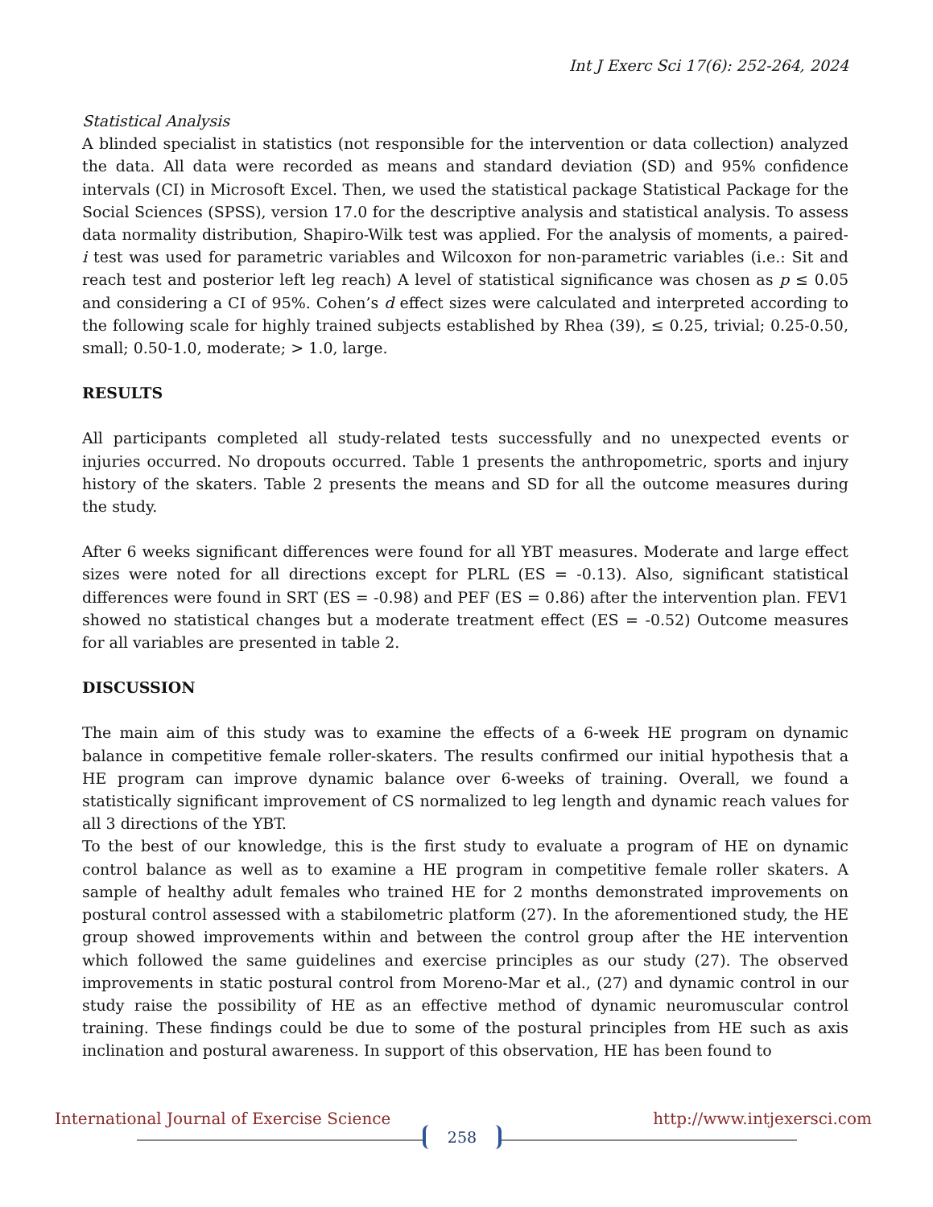Int J Exerc Sci 17(6): 252-264, 2024
Statistical Analysis
A blinded specialist in statistics (not responsible for the intervention or data collection) analyzed the data. All data were recorded as means and standard deviation (SD) and 95% confidence intervals (CI) in Microsoft Excel. Then, we used the statistical package Statistical Package for the Social Sciences (SPSS), version 17.0 for the descriptive analysis and statistical analysis. To assess data normality distribution, Shapiro-Wilk test was applied. For the analysis of moments, a paired- i test was used for parametric variables and Wilcoxon for non-parametric variables (i.e.: Sit and reach test and posterior left leg reach) A level of statistical significance was chosen as p ≤ 0.05 and considering a CI of 95%. Cohen’s d effect sizes were calculated and interpreted according to the following scale for highly trained subjects established by Rhea (39), ≤ 0.25, trivial; 0.25-0.50, small; 0.50-1.0, moderate; > 1.0, large.
RESULTS
All participants completed all study-related tests successfully and no unexpected events or injuries occurred. No dropouts occurred. Table 1 presents the anthropometric, sports and injury history of the skaters. Table 2 presents the means and SD for all the outcome measures during the study.
After 6 weeks significant differences were found for all YBT measures. Moderate and large effect sizes were noted for all directions except for PLRL (ES = -0.13). Also, significant statistical differences were found in SRT (ES = -0.98) and PEF (ES = 0.86) after the intervention plan. FEV1 showed no statistical changes but a moderate treatment effect (ES = -0.52) Outcome measures for all variables are presented in table 2.
DISCUSSION
The main aim of this study was to examine the effects of a 6-week HE program on dynamic balance in competitive female roller-skaters. The results confirmed our initial hypothesis that a HE program can improve dynamic balance over 6-weeks of training. Overall, we found a statistically significant improvement of CS normalized to leg length and dynamic reach values for all 3 directions of the YBT.
To the best of our knowledge, this is the first study to evaluate a program of HE on dynamic control balance as well as to examine a HE program in competitive female roller skaters. A sample of healthy adult females who trained HE for 2 months demonstrated improvements on postural control assessed with a stabilometric platform (27). In the aforementioned study, the HE group showed improvements within and between the control group after the HE intervention which followed the same guidelines and exercise principles as our study (27). The observed improvements in static postural control from Moreno-Mar et al., (27) and dynamic control in our study raise the possibility of HE as an effective method of dynamic neuromuscular control training. These findings could be due to some of the postural principles from HE such as axis inclination and postural awareness. In support of this observation, HE has been found to
International Journal of Exercise Science http://www.intjexersci.com
258